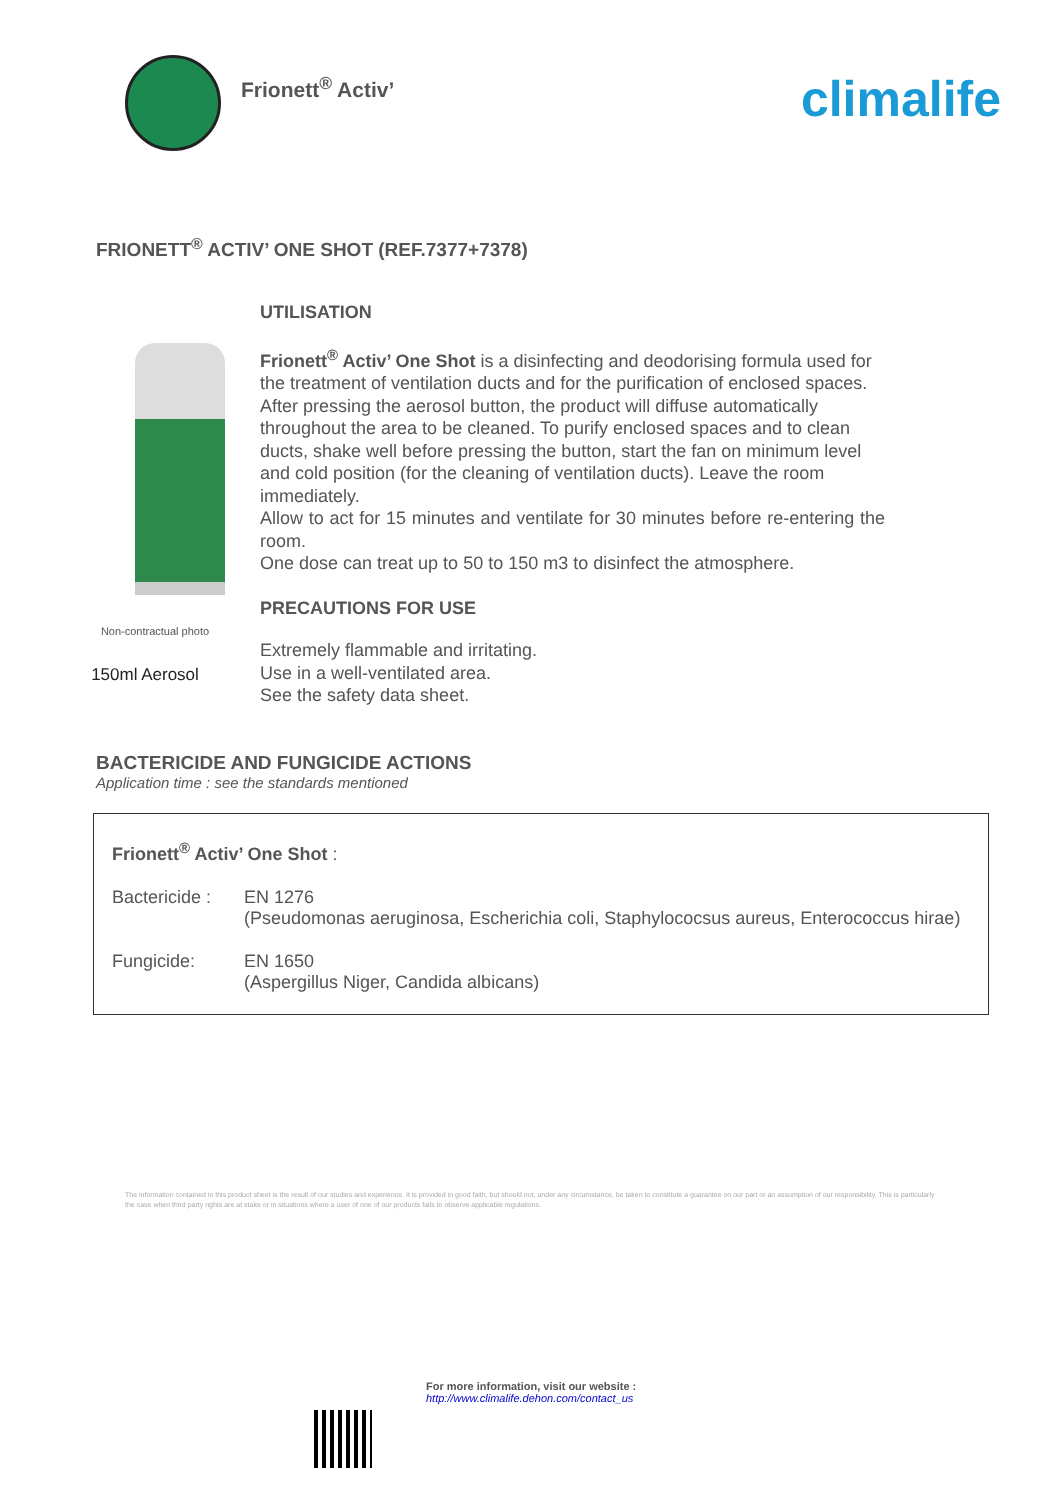Frionett<sup>®</sup> Activ’
climalife
FRIONETT<sup>®</sup> ACTIV’ ONE SHOT (REF.7377+7378)
Non-contractual photo
150ml Aerosol
UTILISATION
Frionett<sup>®</sup> Activ’ One Shot is a disinfecting and deodorising formula used for the treatment of ventilation ducts and for the purification of enclosed spaces.
After pressing the aerosol button, the product will diffuse automatically throughout the area to be cleaned. To purify enclosed spaces and to clean ducts, shake well before pressing the button, start the fan on minimum level and cold position (for the cleaning of ventilation ducts). Leave the room immediately.
Allow to act for 15 minutes and ventilate for 30 minutes before re-entering the room.
One dose can treat up to 50 to 150 m3 to disinfect the atmosphere.
PRECAUTIONS FOR USE
Extremely flammable and irritating.
Use in a well-ventilated area.
See the safety data sheet.
BACTERICIDE AND FUNGICIDE ACTIONS
Application time : see the standards mentioned
Frionett<sup>®</sup> Activ’ One Shot :
| Bactericide : | EN 1276 (Pseudomonas aeruginosa, Escherichia coli, Staphylococsus aureus, Enterococcus hirae) |
| Fungicide: | EN 1650 (Aspergillus Niger, Candida albicans) |
The information contained in this product sheet is the result of our studies and experience. It is provided in good faith, but should not, under any circumstance, be taken to constitute a guarantee on our part or an assumption of our responsibility. This is particularly the case when third party rights are at stake or in situations where a user of one of our products fails to observe applicable regulations.
For more information, visit our website :
http://www.climalife.dehon.com/contact_us